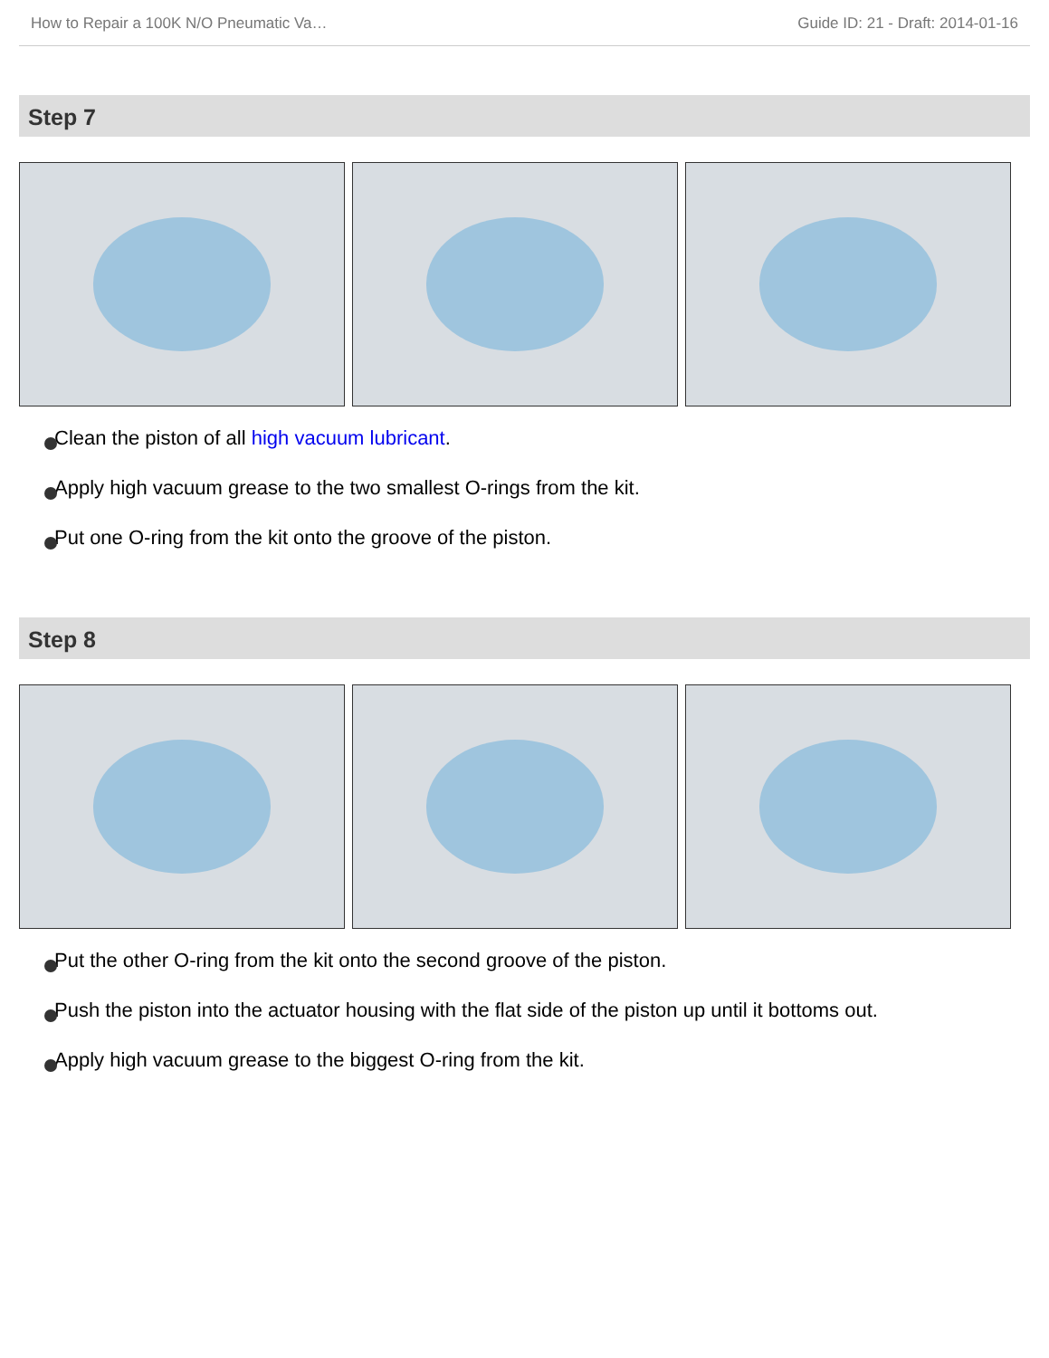How to Repair a 100K N/O Pneumatic Va… Guide ID: 21 - Draft: 2014-01-16
Step 7
Clean the piston of all high vacuum lubricant.
Apply high vacuum grease to the two smallest O-rings from the kit.
Put one O-ring from the kit onto the groove of the piston.
Step 8
Put the other O-ring from the kit onto the second groove of the piston.
Push the piston into the actuator housing with the flat side of the piston up until it bottoms out.
Apply high vacuum grease to the biggest O-ring from the kit.